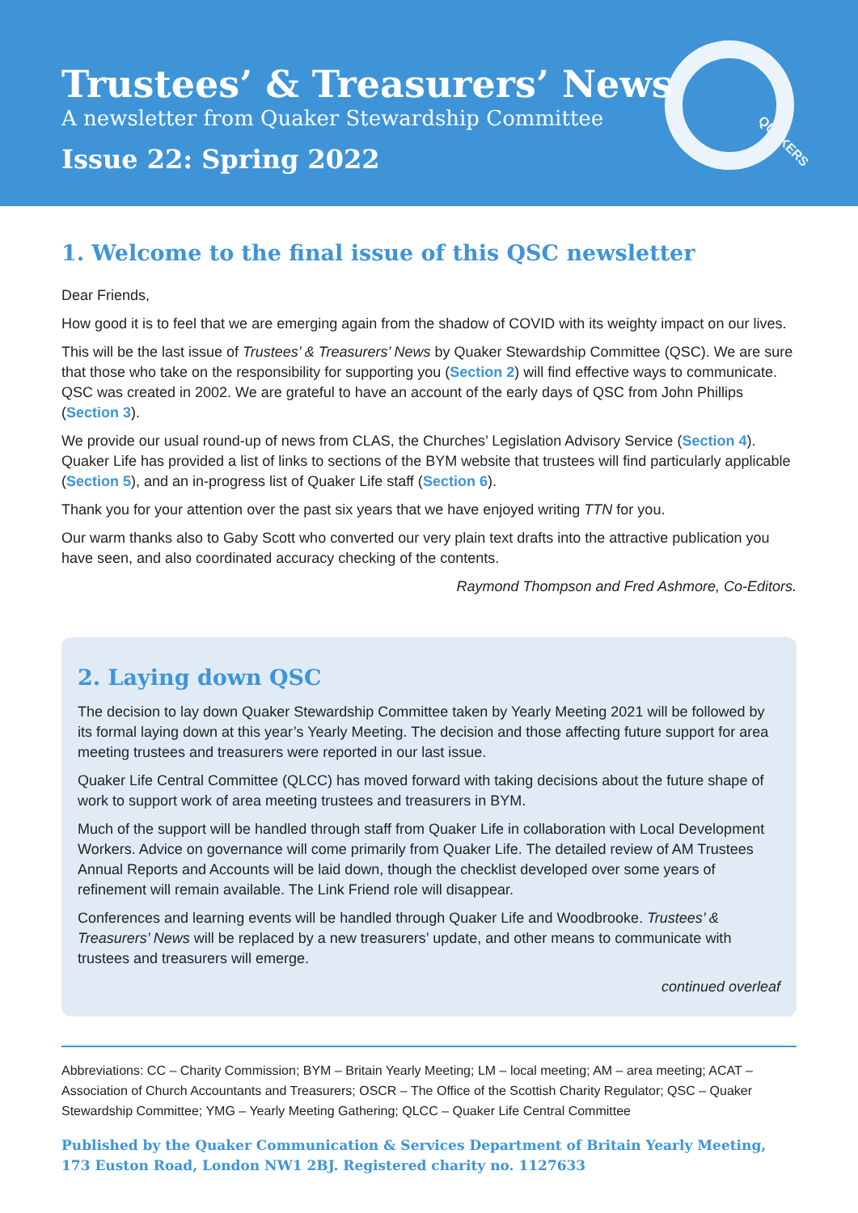Trustees’ & Treasurers’ News
A newsletter from Quaker Stewardship Committee
Issue 22: Spring 2022
QUAKERS
1. Welcome to the final issue of this QSC newsletter
Dear Friends,
How good it is to feel that we are emerging again from the shadow of COVID with its weighty impact on our lives.
This will be the last issue of Trustees’ & Treasurers’ News by Quaker Stewardship Committee (QSC). We are sure that those who take on the responsibility for supporting you (Section 2) will find effective ways to communicate. QSC was created in 2002. We are grateful to have an account of the early days of QSC from John Phillips (Section 3).
We provide our usual round-up of news from CLAS, the Churches’ Legislation Advisory Service (Section 4). Quaker Life has provided a list of links to sections of the BYM website that trustees will find particularly applicable (Section 5), and an in-progress list of Quaker Life staff (Section 6).
Thank you for your attention over the past six years that we have enjoyed writing TTN for you.
Our warm thanks also to Gaby Scott who converted our very plain text drafts into the attractive publication you have seen, and also coordinated accuracy checking of the contents.
Raymond Thompson and Fred Ashmore, Co-Editors.
2. Laying down QSC
The decision to lay down Quaker Stewardship Committee taken by Yearly Meeting 2021 will be followed by its formal laying down at this year’s Yearly Meeting. The decision and those affecting future support for area meeting trustees and treasurers were reported in our last issue.
Quaker Life Central Committee (QLCC) has moved forward with taking decisions about the future shape of work to support work of area meeting trustees and treasurers in BYM.
Much of the support will be handled through staff from Quaker Life in collaboration with Local Development Workers. Advice on governance will come primarily from Quaker Life. The detailed review of AM Trustees Annual Reports and Accounts will be laid down, though the checklist developed over some years of refinement will remain available. The Link Friend role will disappear.
Conferences and learning events will be handled through Quaker Life and Woodbrooke. Trustees’ & Treasurers’ News will be replaced by a new treasurers’ update, and other means to communicate with trustees and treasurers will emerge.
continued overleaf
Abbreviations: CC – Charity Commission; BYM – Britain Yearly Meeting; LM – local meeting; AM – area meeting; ACAT – Association of Church Accountants and Treasurers; OSCR – The Office of the Scottish Charity Regulator; QSC – Quaker Stewardship Committee; YMG – Yearly Meeting Gathering; QLCC – Quaker Life Central Committee
Published by the Quaker Communication & Services Department of Britain Yearly Meeting,
173 Euston Road, London NW1 2BJ. Registered charity no. 1127633